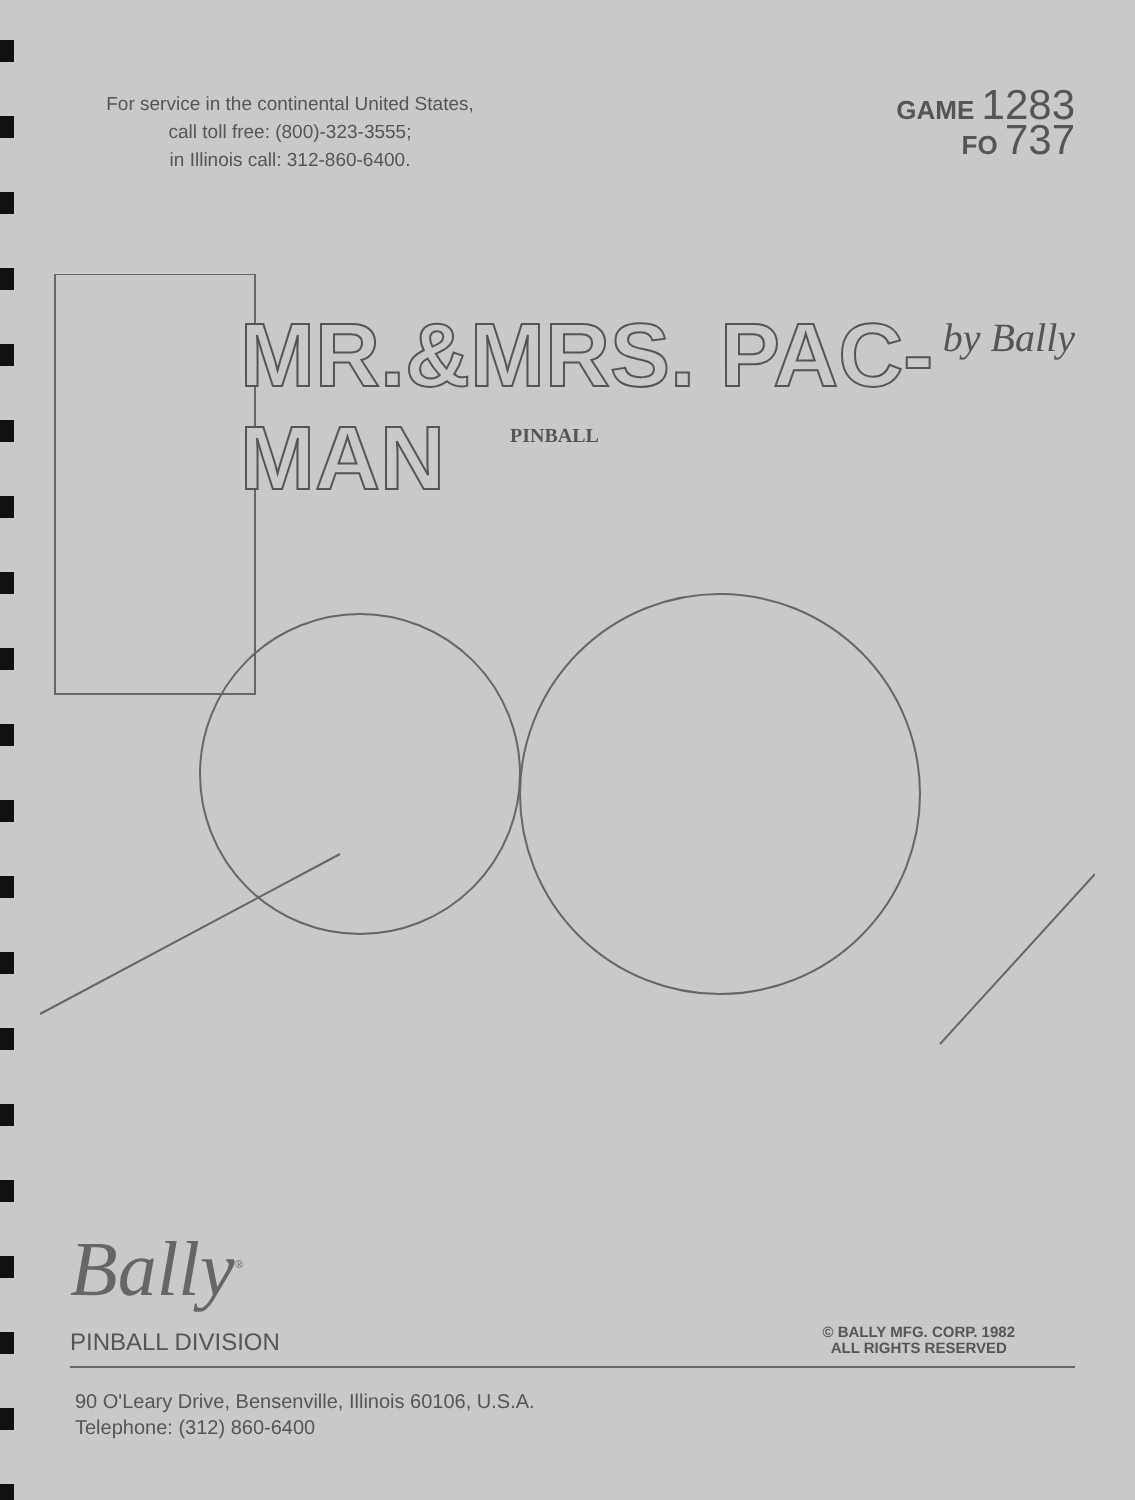For service in the continental United States,
call toll free: (800)-323-3555;
in Illinois call: 312-860-6400.
GAME 1283
FO 737
MR.&MRS. PAC-MAN
PINBALL
by Bally
Bally<sup>®</sup>
PINBALL DIVISION
© BALLY MFG. CORP. 1982
ALL RIGHTS RESERVED
90 O'Leary Drive, Bensenville, Illinois 60106, U.S.A.
Telephone: (312) 860-6400